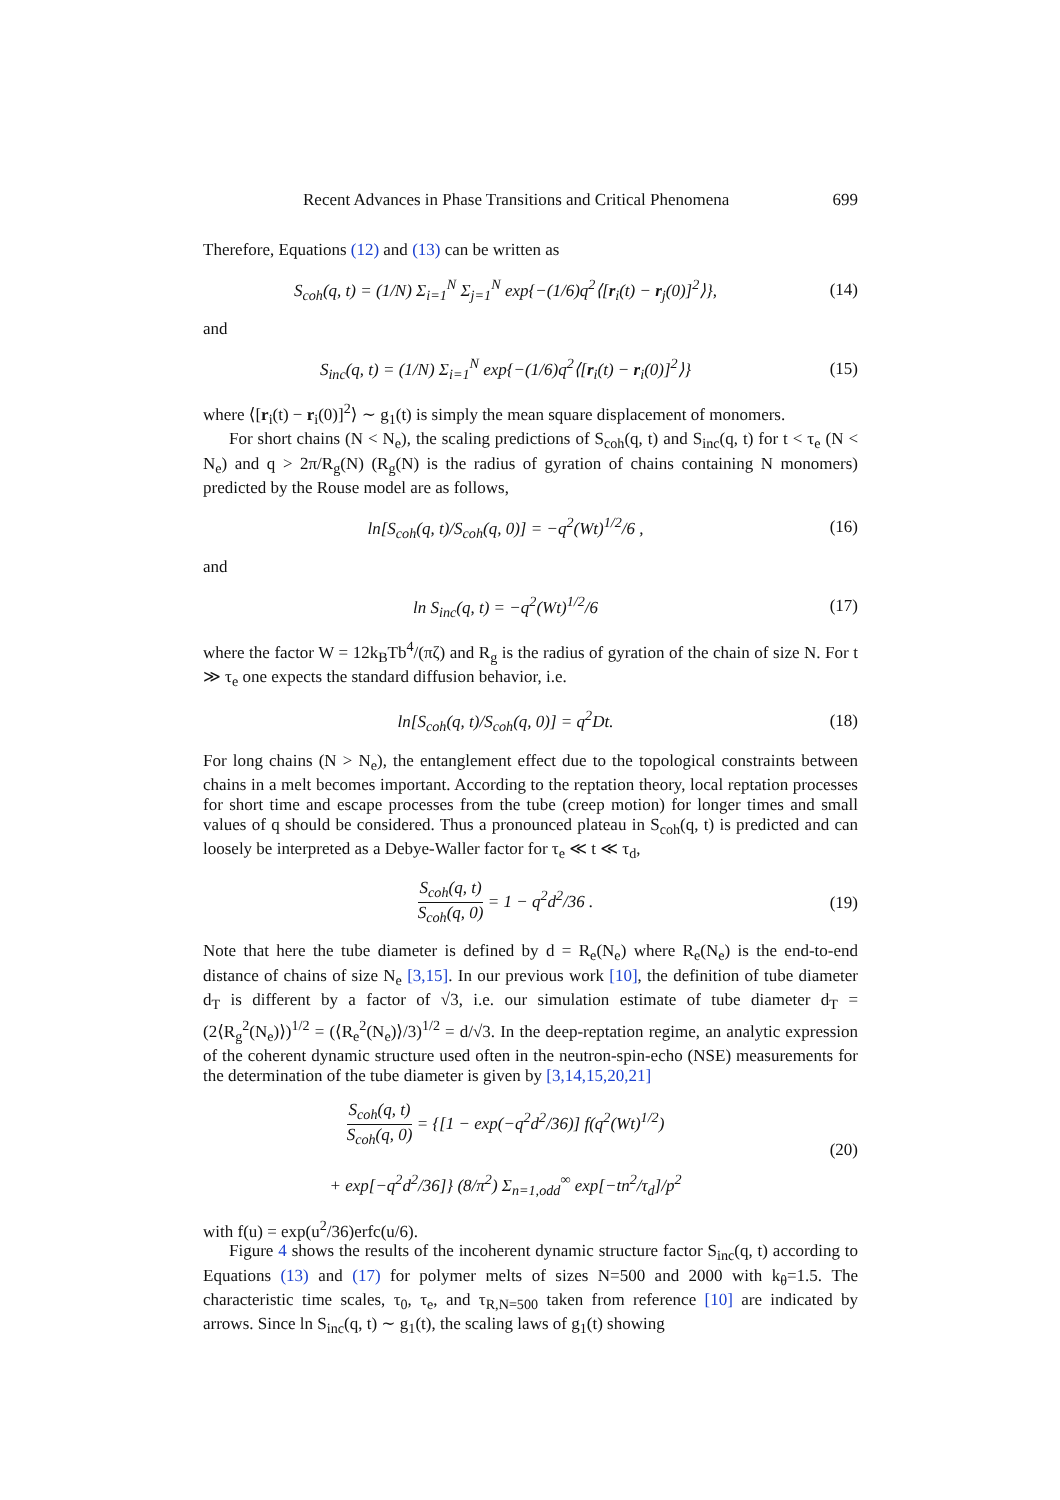Recent Advances in Phase Transitions and Critical Phenomena 699
Therefore, Equations (12) and (13) can be written as
S<sub>coh</sub>(q, t) = (1/N) Σ<sub>i=1</sub><sup>N</sup> Σ<sub>j=1</sub><sup>N</sup> exp{−(1/6)q<sup>2</sup>⟨[r<sub>i</sub>(t) − r<sub>j</sub>(0)]<sup>2</sup>⟩},
(14)
and
S<sub>inc</sub>(q, t) = (1/N) Σ<sub>i=1</sub><sup>N</sup> exp{−(1/6)q<sup>2</sup>⟨[r<sub>i</sub>(t) − r<sub>i</sub>(0)]<sup>2</sup>⟩}
(15)
where ⟨[r<sub>i</sub>(t) − r<sub>i</sub>(0)]<sup>2</sup>⟩ ∼ g<sub>1</sub>(t) is simply the mean square displacement of monomers.
For short chains (N < N<sub>e</sub>), the scaling predictions of S<sub>coh</sub>(q, t) and S<sub>inc</sub>(q, t) for t < τ<sub>e</sub> (N < N<sub>e</sub>) and q > 2π/R<sub>g</sub>(N) (R<sub>g</sub>(N) is the radius of gyration of chains containing N monomers) predicted by the Rouse model are as follows,
ln[S<sub>coh</sub>(q, t)/S<sub>coh</sub>(q, 0)] = −q<sup>2</sup>(Wt)<sup>1/2</sup>/6 ,
(16)
and
ln S<sub>inc</sub>(q, t) = −q<sup>2</sup>(Wt)<sup>1/2</sup>/6 (17)
where the factor W = 12k<sub>B</sub>Tb<sup>4</sup>/(πζ) and R<sub>g</sub> is the radius of gyration of the chain of size N. For t ≫ τ<sub>e</sub> one expects the standard diffusion behavior, i.e.
ln[S<sub>coh</sub>(q, t)/S<sub>coh</sub>(q, 0)] = q<sup>2</sup>Dt.
(18)
For long chains (N > N<sub>e</sub>), the entanglement effect due to the topological constraints between chains in a melt becomes important. According to the reptation theory, local reptation processes for short time and escape processes from the tube (creep motion) for longer times and small values of q should be considered. Thus a pronounced plateau in S<sub>coh</sub>(q, t) is predicted and can loosely be interpreted as a Debye-Waller factor for τ<sub>e</sub> ≪ t ≪ τ<sub>d</sub>,
S<sub>coh</sub>(q, t) S<sub>coh</sub>(q, 0) = 1 − q<sup>2</sup>d<sup>2</sup>/36 .
(19)
Note that here the tube diameter is defined by d = R<sub>e</sub>(N<sub>e</sub>) where R<sub>e</sub>(N<sub>e</sub>) is the end-to-end distance of chains of size N<sub>e</sub> [3,15]. In our previous work [10], the definition of tube diameter d<sub>T</sub> is different by a factor of √3, i.e. our simulation estimate of tube diameter d<sub>T</sub> = (2⟨R<sub>g</sub><sup>2</sup>(N<sub>e</sub>)⟩)<sup>1/2</sup> = (⟨R<sub>e</sub><sup>2</sup>(N<sub>e</sub>)⟩/3)<sup>1/2</sup> = d/√3. In the deep-reptation regime, an analytic expression of the coherent dynamic structure used often in the neutron-spin-echo (NSE) measurements for the determination of the tube diameter is given by [3,14,15,20,21]
S<sub>coh</sub>(q, t) S<sub>coh</sub>(q, 0) = {[1 − exp(−q<sup>2</sup>d<sup>2</sup>/36)] f(q<sup>2</sup>(Wt)<sup>1/2</sup>)
+ exp[−q<sup>2</sup>d<sup>2</sup>/36]} (8/π<sup>2</sup>) Σ<sub>n=1,odd</sub><sup>∞</sup> exp[−tn<sup>2</sup>/τ<sub>d</sub>]/p<sup>2</sup>
(20)
with f(u) = exp(u<sup>2</sup>/36)erfc(u/6).
Figure 4 shows the results of the incoherent dynamic structure factor S<sub>inc</sub>(q, t) according to Equations (13) and (17) for polymer melts of sizes N=500 and 2000 with k<sub>θ</sub>=1.5. The characteristic time scales, τ<sub>0</sub>, τ<sub>e</sub>, and τ<sub>R,N=500</sub> taken from reference [10] are indicated by arrows. Since ln S<sub>inc</sub>(q, t) ∼ g<sub>1</sub>(t), the scaling laws of g<sub>1</sub>(t) showing